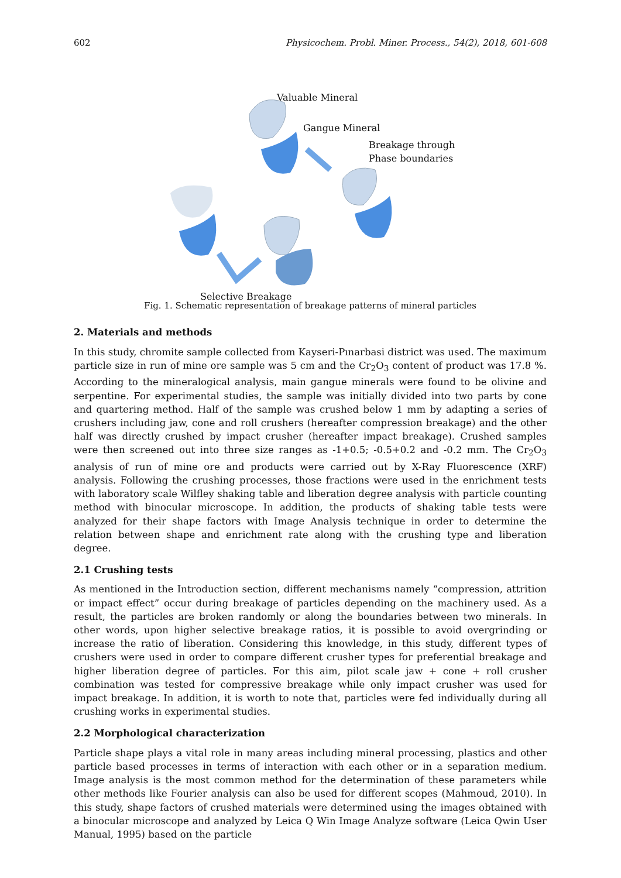602 Physicochem. Probl. Miner. Process., 54(2), 2018, 601-608
Valuable Mineral
Gangue Mineral
Breakage through
Phase boundaries
Selective Breakage
Fig. 1. Schematic representation of breakage patterns of mineral particles
2. Materials and methods
In this study, chromite sample collected from Kayseri-Pınarbasi district was used. The maximum particle size in run of mine ore sample was 5 cm and the Cr<sub>2</sub>O<sub>3</sub> content of product was 17.8 %. According to the mineralogical analysis, main gangue minerals were found to be olivine and serpentine. For experimental studies, the sample was initially divided into two parts by cone and quartering method. Half of the sample was crushed below 1 mm by adapting a series of crushers including jaw, cone and roll crushers (hereafter compression breakage) and the other half was directly crushed by impact crusher (hereafter impact breakage). Crushed samples were then screened out into three size ranges as -1+0.5; -0.5+0.2 and -0.2 mm. The Cr<sub>2</sub>O<sub>3</sub> analysis of run of mine ore and products were carried out by X-Ray Fluorescence (XRF) analysis. Following the crushing processes, those fractions were used in the enrichment tests with laboratory scale Wilfley shaking table and liberation degree analysis with particle counting method with binocular microscope. In addition, the products of shaking table tests were analyzed for their shape factors with Image Analysis technique in order to determine the relation between shape and enrichment rate along with the crushing type and liberation degree.
2.1 Crushing tests
As mentioned in the Introduction section, different mechanisms namely “compression, attrition or impact effect” occur during breakage of particles depending on the machinery used. As a result, the particles are broken randomly or along the boundaries between two minerals. In other words, upon higher selective breakage ratios, it is possible to avoid overgrinding or increase the ratio of liberation. Considering this knowledge, in this study, different types of crushers were used in order to compare different crusher types for preferential breakage and higher liberation degree of particles. For this aim, pilot scale jaw + cone + roll crusher combination was tested for compressive breakage while only impact crusher was used for impact breakage. In addition, it is worth to note that, particles were fed individually during all crushing works in experimental studies.
2.2 Morphological characterization
Particle shape plays a vital role in many areas including mineral processing, plastics and other particle based processes in terms of interaction with each other or in a separation medium. Image analysis is the most common method for the determination of these parameters while other methods like Fourier analysis can also be used for different scopes (Mahmoud, 2010). In this study, shape factors of crushed materials were determined using the images obtained with a binocular microscope and analyzed by Leica Q Win Image Analyze software (Leica Qwin User Manual, 1995) based on the particle